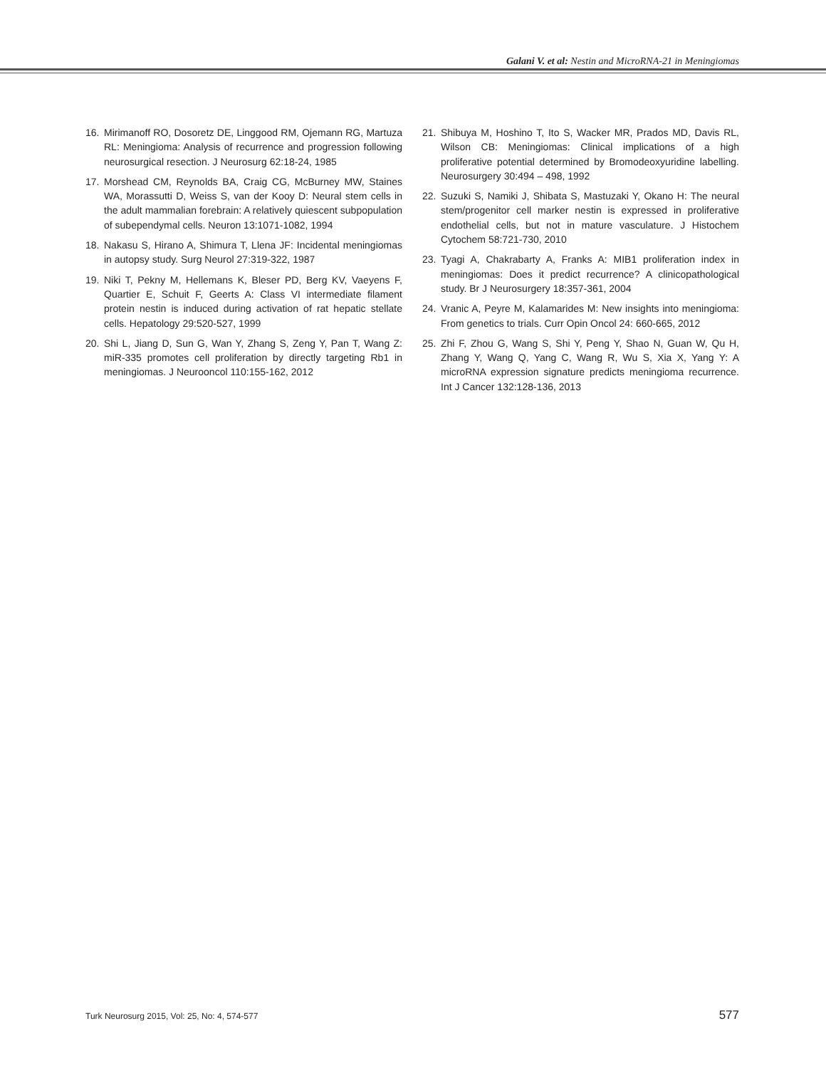Galani V. et al: Nestin and MicroRNA-21 in Meningiomas
16. Mirimanoff RO, Dosoretz DE, Linggood RM, Ojemann RG, Martuza RL: Meningioma: Analysis of recurrence and progression following neurosurgical resection. J Neurosurg 62:18-24, 1985
17. Morshead CM, Reynolds BA, Craig CG, McBurney MW, Staines WA, Morassutti D, Weiss S, van der Kooy D: Neural stem cells in the adult mammalian forebrain: A relatively quiescent subpopulation of subependymal cells. Neuron 13:1071-1082, 1994
18. Nakasu S, Hirano A, Shimura T, Llena JF: Incidental meningiomas in autopsy study. Surg Neurol 27:319-322, 1987
19. Niki T, Pekny M, Hellemans K, Bleser PD, Berg KV, Vaeyens F, Quartier E, Schuit F, Geerts A: Class VI intermediate filament protein nestin is induced during activation of rat hepatic stellate cells. Hepatology 29:520-527, 1999
20. Shi L, Jiang D, Sun G, Wan Y, Zhang S, Zeng Y, Pan T, Wang Z: miR-335 promotes cell proliferation by directly targeting Rb1 in meningiomas. J Neurooncol 110:155-162, 2012
21. Shibuya M, Hoshino T, Ito S, Wacker MR, Prados MD, Davis RL, Wilson CB: Meningiomas: Clinical implications of a high proliferative potential determined by Bromodeoxyuridine labelling. Neurosurgery 30:494 – 498, 1992
22. Suzuki S, Namiki J, Shibata S, Mastuzaki Y, Okano H: The neural stem/progenitor cell marker nestin is expressed in proliferative endothelial cells, but not in mature vasculature. J Histochem Cytochem 58:721-730, 2010
23. Tyagi A, Chakrabarty A, Franks A: MIB1 proliferation index in meningiomas: Does it predict recurrence? A clinicopathological study. Br J Neurosurgery 18:357-361, 2004
24. Vranic A, Peyre M, Kalamarides M: New insights into meningioma: From genetics to trials. Curr Opin Oncol 24: 660-665, 2012
25. Zhi F, Zhou G, Wang S, Shi Y, Peng Y, Shao N, Guan W, Qu H, Zhang Y, Wang Q, Yang C, Wang R, Wu S, Xia X, Yang Y: A microRNA expression signature predicts meningioma recurrence. Int J Cancer 132:128-136, 2013
Turk Neurosurg 2015, Vol: 25, No: 4, 574-577 577